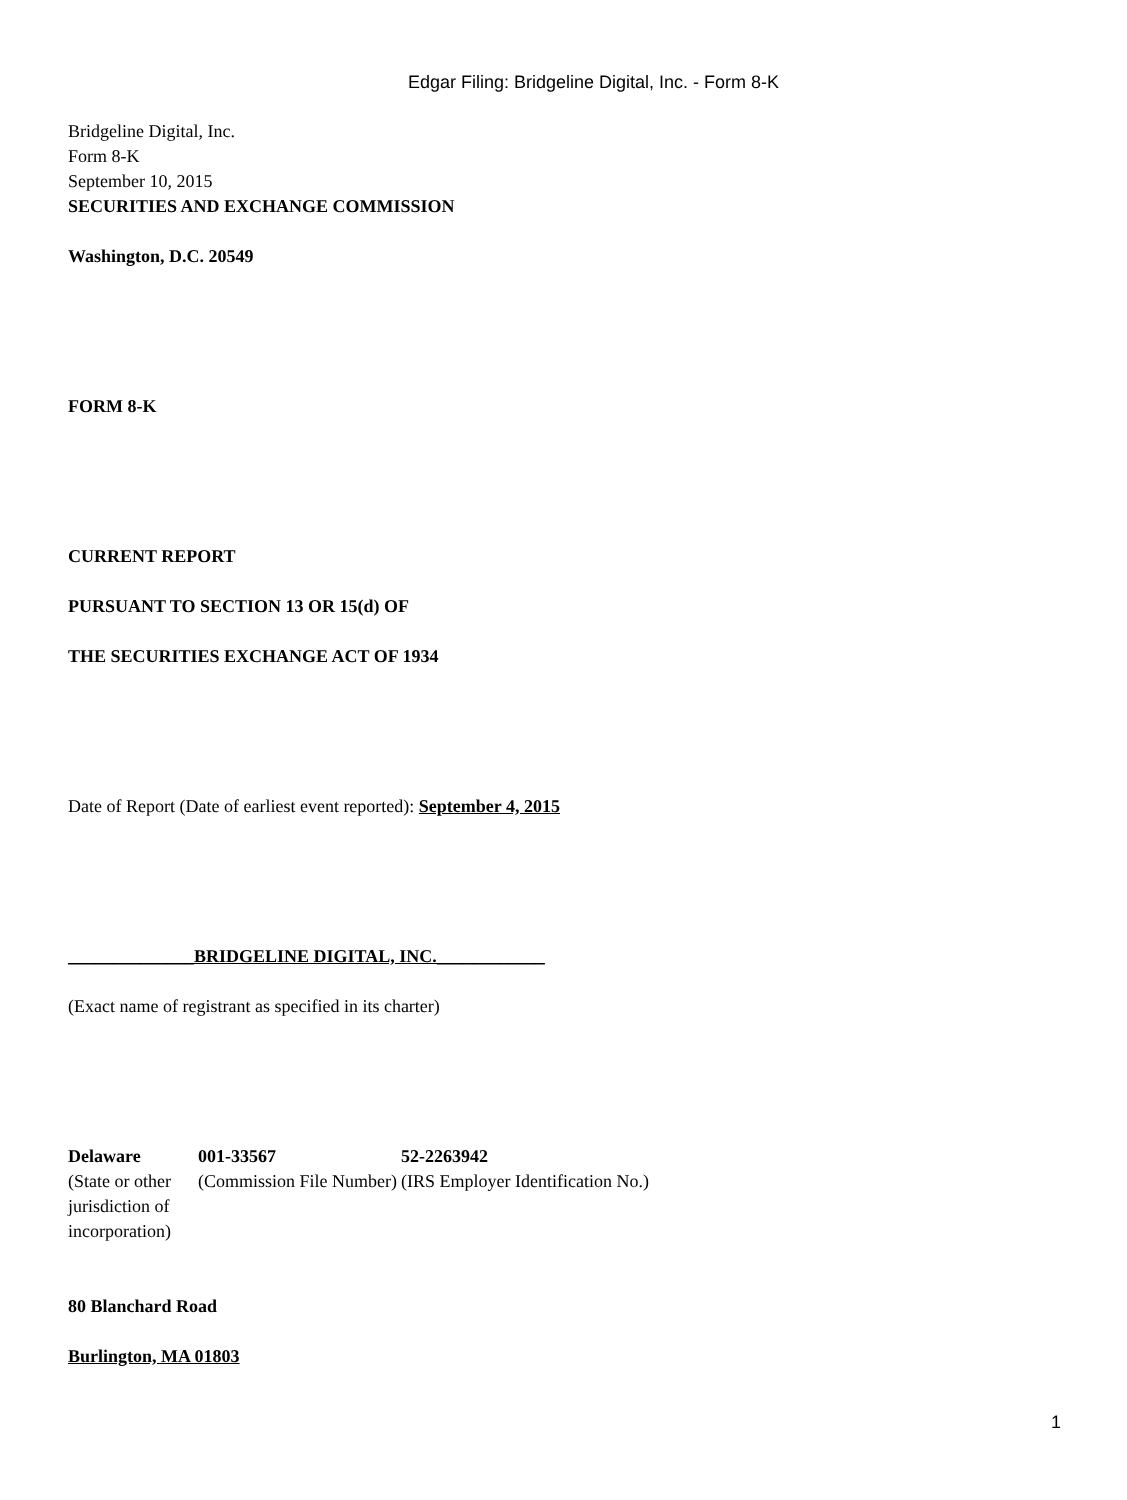Edgar Filing: Bridgeline Digital, Inc. - Form 8-K
Bridgeline Digital, Inc.
Form 8-K
September 10, 2015
SECURITIES AND EXCHANGE COMMISSION
Washington, D.C. 20549
FORM 8-K
CURRENT REPORT
PURSUANT TO SECTION 13 OR 15(d) OF
THE SECURITIES EXCHANGE ACT OF 1934
Date of Report (Date of earliest event reported): September 4, 2015
______________BRIDGELINE DIGITAL, INC.____________
(Exact name of registrant as specified in its charter)
| Delaware | 001-33567 | 52-2263942 |
| (State or other jurisdiction of incorporation) | (Commission File Number) | (IRS Employer Identification No.) |
80 Blanchard Road
Burlington, MA 01803
1